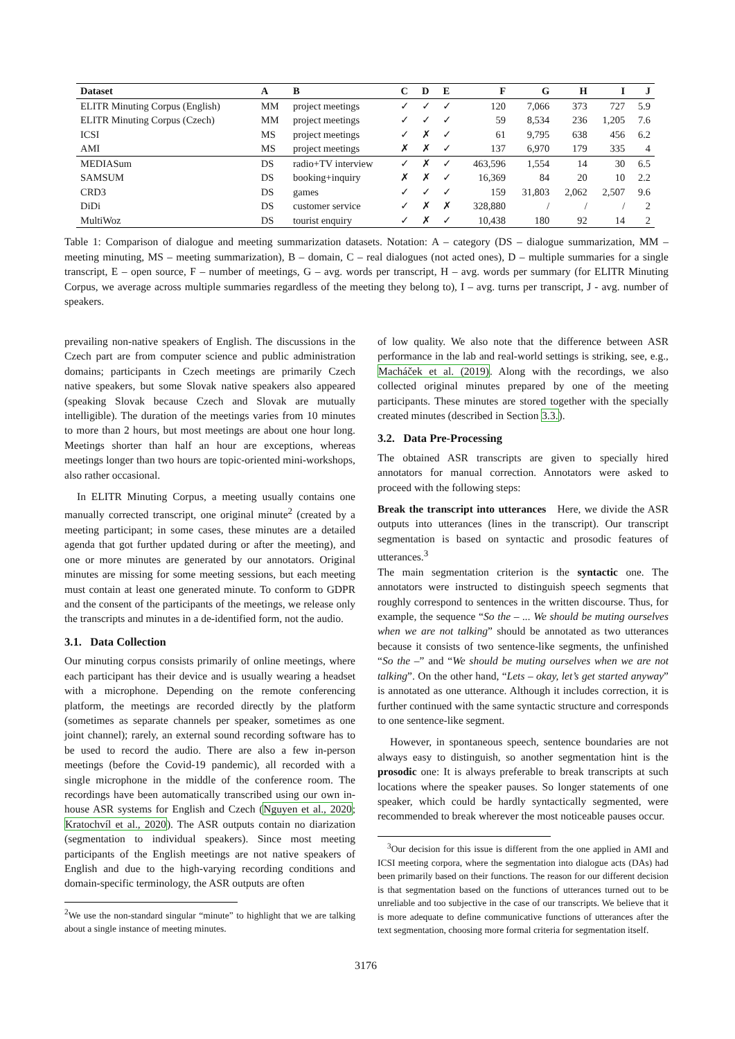| Dataset | A | B | C | D | E | F | G | H | I | J |
| --- | --- | --- | --- | --- | --- | --- | --- | --- | --- | --- |
| ELITR Minuting Corpus (English) | MM | project meetings | ✓ | ✓ | ✓ | 120 | 7,066 | 373 | 727 | 5.9 |
| ELITR Minuting Corpus (Czech) | MM | project meetings | ✓ | ✓ | ✓ | 59 | 8,534 | 236 | 1,205 | 7.6 |
| ICSI | MS | project meetings | ✓ | ✗ | ✓ | 61 | 9,795 | 638 | 456 | 6.2 |
| AMI | MS | project meetings | ✗ | ✗ | ✓ | 137 | 6,970 | 179 | 335 | 4 |
| MEDIASum | DS | radio+TV interview | ✓ | ✗ | ✓ | 463,596 | 1,554 | 14 | 30 | 6.5 |
| SAMSUM | DS | booking+inquiry | ✗ | ✗ | ✓ | 16,369 | 84 | 20 | 10 | 2.2 |
| CRD3 | DS | games | ✓ | ✓ | ✓ | 159 | 31,803 | 2,062 | 2,507 | 9.6 |
| DiDi | DS | customer service | ✓ | ✗ | ✗ | 328,880 | / | / | / | 2 |
| MultiWoz | DS | tourist enquiry | ✓ | ✗ | ✓ | 10,438 | 180 | 92 | 14 | 2 |
Table 1: Comparison of dialogue and meeting summarization datasets. Notation: A – category (DS – dialogue summarization, MM – meeting minuting, MS – meeting summarization), B – domain, C – real dialogues (not acted ones), D – multiple summaries for a single transcript, E – open source, F – number of meetings, G – avg. words per transcript, H – avg. words per summary (for ELITR Minuting Corpus, we average across multiple summaries regardless of the meeting they belong to), I – avg. turns per transcript, J - avg. number of speakers.
prevailing non-native speakers of English. The discussions in the Czech part are from computer science and public administration domains; participants in Czech meetings are primarily Czech native speakers, but some Slovak native speakers also appeared (speaking Slovak because Czech and Slovak are mutually intelligible). The duration of the meetings varies from 10 minutes to more than 2 hours, but most meetings are about one hour long. Meetings shorter than half an hour are exceptions, whereas meetings longer than two hours are topic-oriented mini-workshops, also rather occasional.
In ELITR Minuting Corpus, a meeting usually contains one manually corrected transcript, one original minute<sup>2</sup> (created by a meeting participant; in some cases, these minutes are a detailed agenda that got further updated during or after the meeting), and one or more minutes are generated by our annotators. Original minutes are missing for some meeting sessions, but each meeting must contain at least one generated minute. To conform to GDPR and the consent of the participants of the meetings, we release only the transcripts and minutes in a de-identified form, not the audio.
3.1. Data Collection
Our minuting corpus consists primarily of online meetings, where each participant has their device and is usually wearing a headset with a microphone. Depending on the remote conferencing platform, the meetings are recorded directly by the platform (sometimes as separate channels per speaker, sometimes as one joint channel); rarely, an external sound recording software has to be used to record the audio. There are also a few in-person meetings (before the Covid-19 pandemic), all recorded with a single microphone in the middle of the conference room. The recordings have been automatically transcribed using our own in-house ASR systems for English and Czech (Nguyen et al., 2020; Kratochvíl et al., 2020). The ASR outputs contain no diarization (segmentation to individual speakers). Since most meeting participants of the English meetings are not native speakers of English and due to the high-varying recording conditions and domain-specific terminology, the ASR outputs are often
<sup>2</sup> We use the non-standard singular “minute” to highlight that we are talking about a single instance of meeting minutes.
of low quality. We also note that the difference between ASR performance in the lab and real-world settings is striking, see, e.g., Macháček et al. (2019). Along with the recordings, we also collected original minutes prepared by one of the meeting participants. These minutes are stored together with the specially created minutes (described in Section 3.3.).
3.2. Data Pre-Processing
The obtained ASR transcripts are given to specially hired annotators for manual correction. Annotators were asked to proceed with the following steps:
Break the transcript into utterances Here, we divide the ASR outputs into utterances (lines in the transcript). Our transcript segmentation is based on syntactic and prosodic features of utterances.<sup>3</sup>
The main segmentation criterion is the syntactic one. The annotators were instructed to distinguish speech segments that roughly correspond to sentences in the written discourse. Thus, for example, the sequence “So the – ... We should be muting ourselves when we are not talking” should be annotated as two utterances because it consists of two sentence-like segments, the unfinished “So the –” and “We should be muting ourselves when we are not talking”. On the other hand, “Lets – okay, let’s get started anyway” is annotated as one utterance. Although it includes correction, it is further continued with the same syntactic structure and corresponds to one sentence-like segment.
However, in spontaneous speech, sentence boundaries are not always easy to distinguish, so another segmentation hint is the prosodic one: It is always preferable to break transcripts at such locations where the speaker pauses. So longer statements of one speaker, which could be hardly syntactically segmented, were recommended to break wherever the most noticeable pauses occur.
<sup>3</sup> Our decision for this issue is different from the one applied in AMI and ICSI meeting corpora, where the segmentation into dialogue acts (DAs) had been primarily based on their functions. The reason for our different decision is that segmentation based on the functions of utterances turned out to be unreliable and too subjective in the case of our transcripts. We believe that it is more adequate to define communicative functions of utterances after the text segmentation, choosing more formal criteria for segmentation itself.
3176